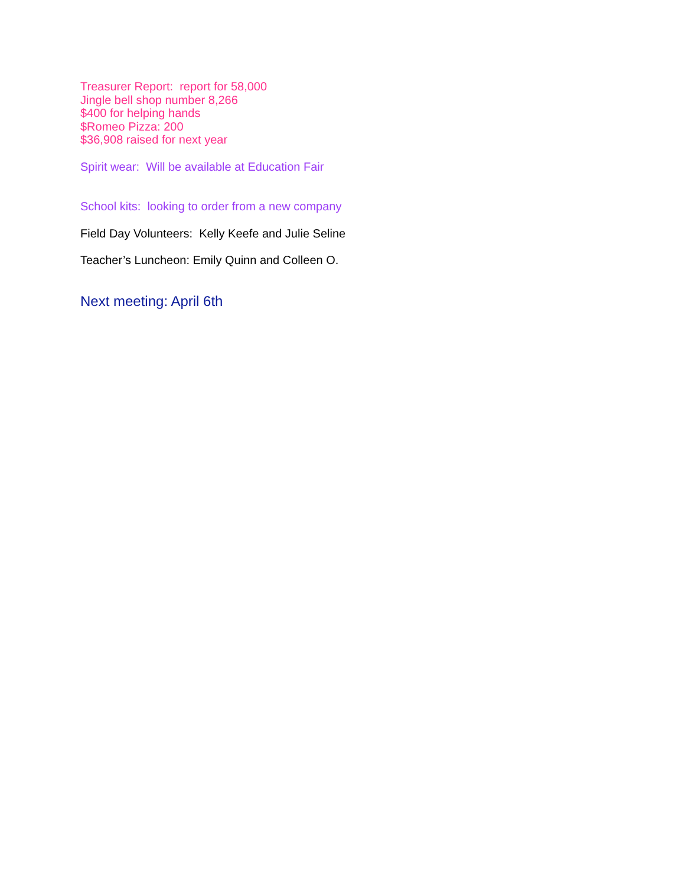Treasurer Report: report for 58,000
Jingle bell shop number 8,266
$400 for helping hands
$Romeo Pizza: 200
$36,908 raised for next year
Spirit wear: Will be available at Education Fair
School kits: looking to order from a new company
Field Day Volunteers: Kelly Keefe and Julie Seline
Teacher’s Luncheon: Emily Quinn and Colleen O.
Next meeting: April 6th